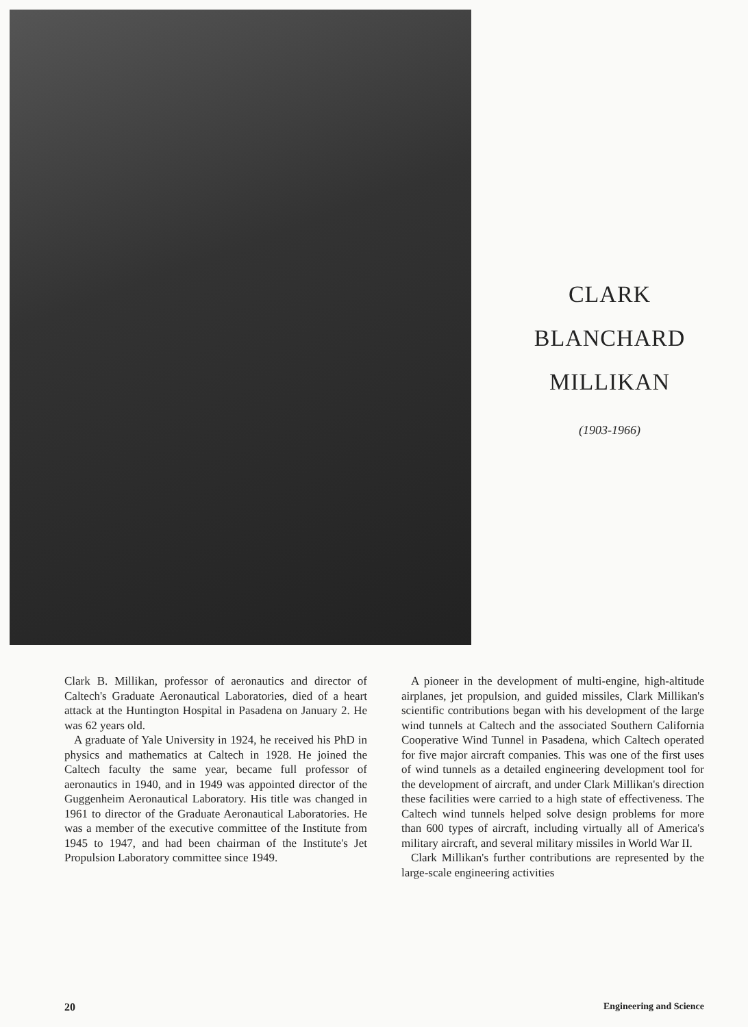CLARK
BLANCHARD
MILLIKAN
(1903-1966)
Clark B. Millikan, professor of aeronautics and director of Caltech's Graduate Aeronautical Laboratories, died of a heart attack at the Huntington Hospital in Pasadena on January 2. He was 62 years old.
A graduate of Yale University in 1924, he received his PhD in physics and mathematics at Caltech in 1928. He joined the Caltech faculty the same year, became full professor of aeronautics in 1940, and in 1949 was appointed director of the Guggenheim Aeronautical Laboratory. His title was changed in 1961 to director of the Graduate Aeronautical Laboratories. He was a member of the executive committee of the Institute from 1945 to 1947, and had been chairman of the Institute's Jet Propulsion Laboratory committee since 1949.
A pioneer in the development of multi-engine, high-altitude airplanes, jet propulsion, and guided missiles, Clark Millikan's scientific contributions began with his development of the large wind tunnels at Caltech and the associated Southern California Cooperative Wind Tunnel in Pasadena, which Caltech operated for five major aircraft companies. This was one of the first uses of wind tunnels as a detailed engineering development tool for the development of aircraft, and under Clark Millikan's direction these facilities were carried to a high state of effectiveness. The Caltech wind tunnels helped solve design problems for more than 600 types of aircraft, including virtually all of America's military aircraft, and several military missiles in World War II.
Clark Millikan's further contributions are represented by the large-scale engineering activities
20 Engineering and Science